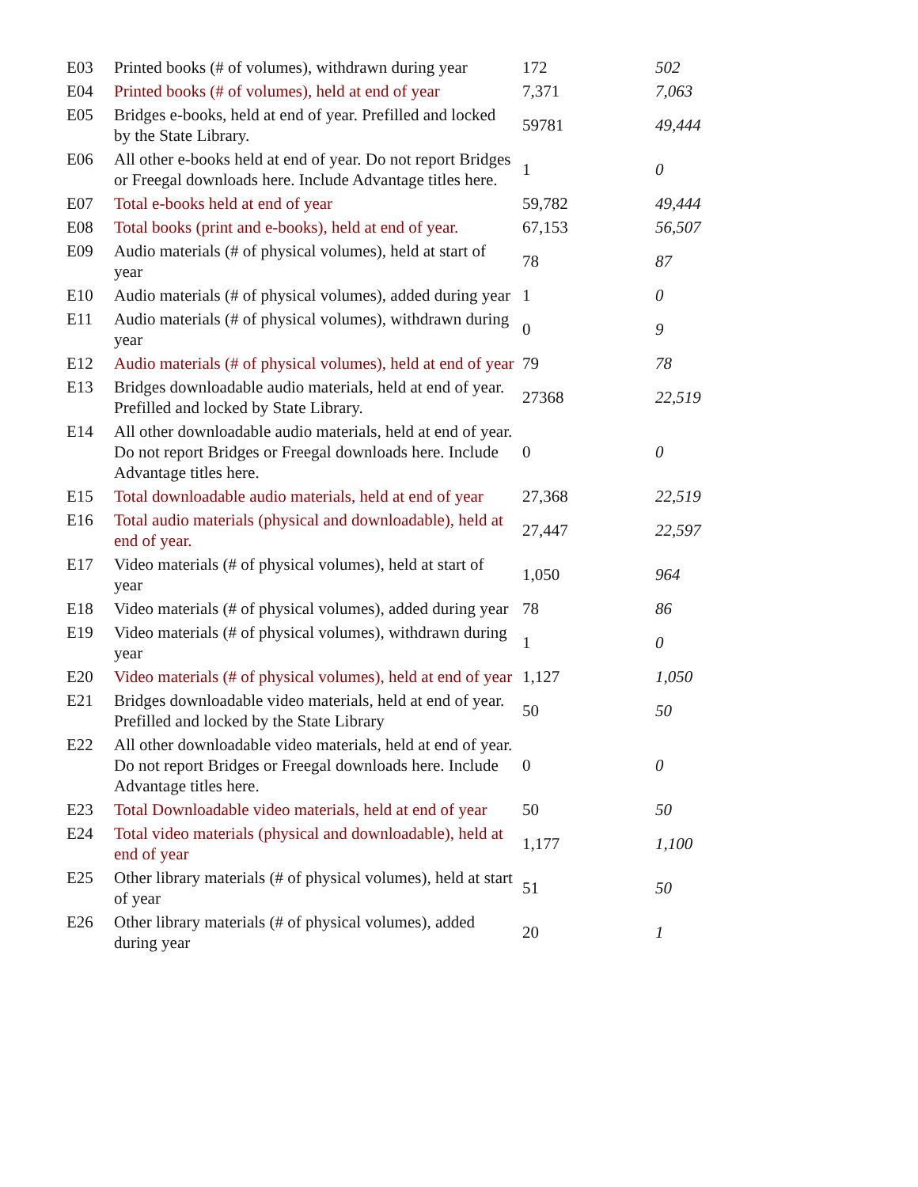| E03 | Printed books (# of volumes), withdrawn during year | 172 | 502 |
| E04 | Printed books (# of volumes), held at end of year | 7,371 | 7,063 |
| E05 | Bridges e-books, held at end of year. Prefilled and locked by the State Library. | 59781 | 49,444 |
| E06 | All other e-books held at end of year. Do not report Bridges or Freegal downloads here. Include Advantage titles here. | 1 | 0 |
| E07 | Total e-books held at end of year | 59,782 | 49,444 |
| E08 | Total books (print and e-books), held at end of year. | 67,153 | 56,507 |
| E09 | Audio materials (# of physical volumes), held at start of year | 78 | 87 |
| E10 | Audio materials (# of physical volumes), added during year | 1 | 0 |
| E11 | Audio materials (# of physical volumes), withdrawn during year | 0 | 9 |
| E12 | Audio materials (# of physical volumes), held at end of year | 79 | 78 |
| E13 | Bridges downloadable audio materials, held at end of year. Prefilled and locked by State Library. | 27368 | 22,519 |
| E14 | All other downloadable audio materials, held at end of year. Do not report Bridges or Freegal downloads here. Include Advantage titles here. | 0 | 0 |
| E15 | Total downloadable audio materials, held at end of year | 27,368 | 22,519 |
| E16 | Total audio materials (physical and downloadable), held at end of year. | 27,447 | 22,597 |
| E17 | Video materials (# of physical volumes), held at start of year | 1,050 | 964 |
| E18 | Video materials (# of physical volumes), added during year | 78 | 86 |
| E19 | Video materials (# of physical volumes), withdrawn during year | 1 | 0 |
| E20 | Video materials (# of physical volumes), held at end of year | 1,127 | 1,050 |
| E21 | Bridges downloadable video materials, held at end of year. Prefilled and locked by the State Library | 50 | 50 |
| E22 | All other downloadable video materials, held at end of year. Do not report Bridges or Freegal downloads here. Include Advantage titles here. | 0 | 0 |
| E23 | Total Downloadable video materials, held at end of year | 50 | 50 |
| E24 | Total video materials (physical and downloadable), held at end of year | 1,177 | 1,100 |
| E25 | Other library materials (# of physical volumes), held at start of year | 51 | 50 |
| E26 | Other library materials (# of physical volumes), added during year | 20 | 1 |